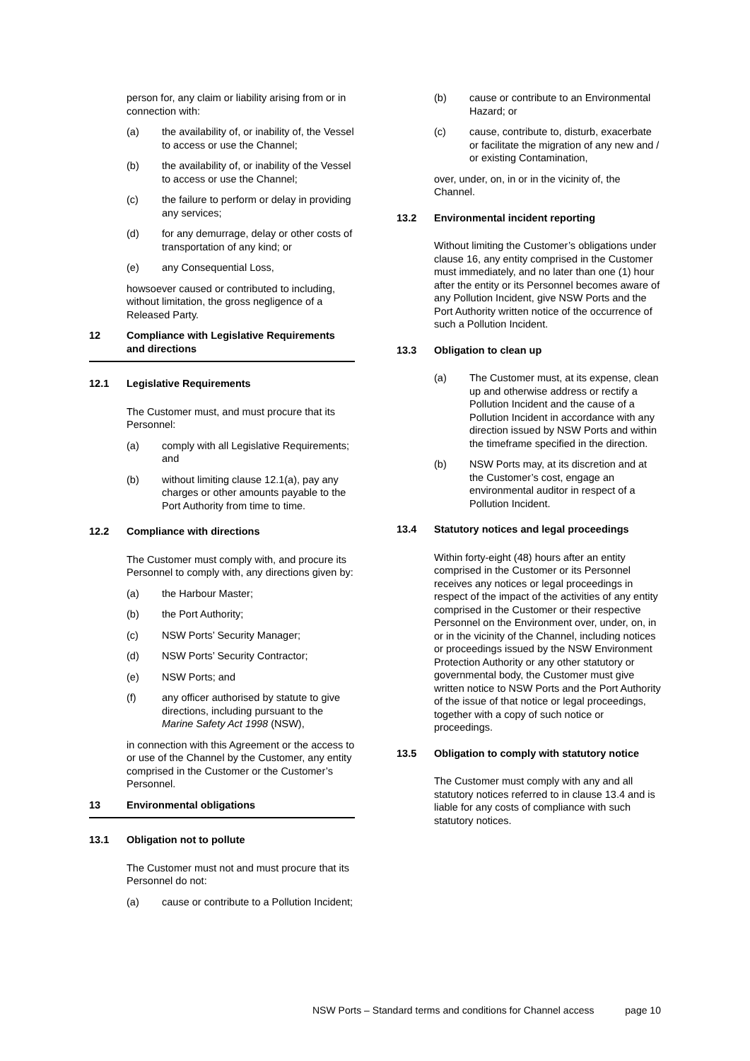person for, any claim or liability arising from or in connection with:
(a) the availability of, or inability of, the Vessel to access or use the Channel;
(b) the availability of, or inability of the Vessel to access or use the Channel;
(c) the failure to perform or delay in providing any services;
(d) for any demurrage, delay or other costs of transportation of any kind; or
(e) any Consequential Loss,
howsoever caused or contributed to including, without limitation, the gross negligence of a Released Party.
12 Compliance with Legislative Requirements and directions
12.1 Legislative Requirements
The Customer must, and must procure that its Personnel:
(a) comply with all Legislative Requirements; and
(b) without limiting clause 12.1(a), pay any charges or other amounts payable to the Port Authority from time to time.
12.2 Compliance with directions
The Customer must comply with, and procure its Personnel to comply with, any directions given by:
(a) the Harbour Master;
(b) the Port Authority;
(c) NSW Ports’ Security Manager;
(d) NSW Ports’ Security Contractor;
(e) NSW Ports; and
(f) any officer authorised by statute to give directions, including pursuant to the Marine Safety Act 1998 (NSW),
in connection with this Agreement or the access to or use of the Channel by the Customer, any entity comprised in the Customer or the Customer’s Personnel.
13 Environmental obligations
13.1 Obligation not to pollute
The Customer must not and must procure that its Personnel do not:
(a) cause or contribute to a Pollution Incident;
(b) cause or contribute to an Environmental Hazard; or
(c) cause, contribute to, disturb, exacerbate or facilitate the migration of any new and / or existing Contamination,
over, under, on, in or in the vicinity of, the Channel.
13.2 Environmental incident reporting
Without limiting the Customer’s obligations under clause 16, any entity comprised in the Customer must immediately, and no later than one (1) hour after the entity or its Personnel becomes aware of any Pollution Incident, give NSW Ports and the Port Authority written notice of the occurrence of such a Pollution Incident.
13.3 Obligation to clean up
(a) The Customer must, at its expense, clean up and otherwise address or rectify a Pollution Incident and the cause of a Pollution Incident in accordance with any direction issued by NSW Ports and within the timeframe specified in the direction.
(b) NSW Ports may, at its discretion and at the Customer’s cost, engage an environmental auditor in respect of a Pollution Incident.
13.4 Statutory notices and legal proceedings
Within forty-eight (48) hours after an entity comprised in the Customer or its Personnel receives any notices or legal proceedings in respect of the impact of the activities of any entity comprised in the Customer or their respective Personnel on the Environment over, under, on, in or in the vicinity of the Channel, including notices or proceedings issued by the NSW Environment Protection Authority or any other statutory or governmental body, the Customer must give written notice to NSW Ports and the Port Authority of the issue of that notice or legal proceedings, together with a copy of such notice or proceedings.
13.5 Obligation to comply with statutory notice
The Customer must comply with any and all statutory notices referred to in clause 13.4 and is liable for any costs of compliance with such statutory notices.
NSW Ports – Standard terms and conditions for Channel access page 10